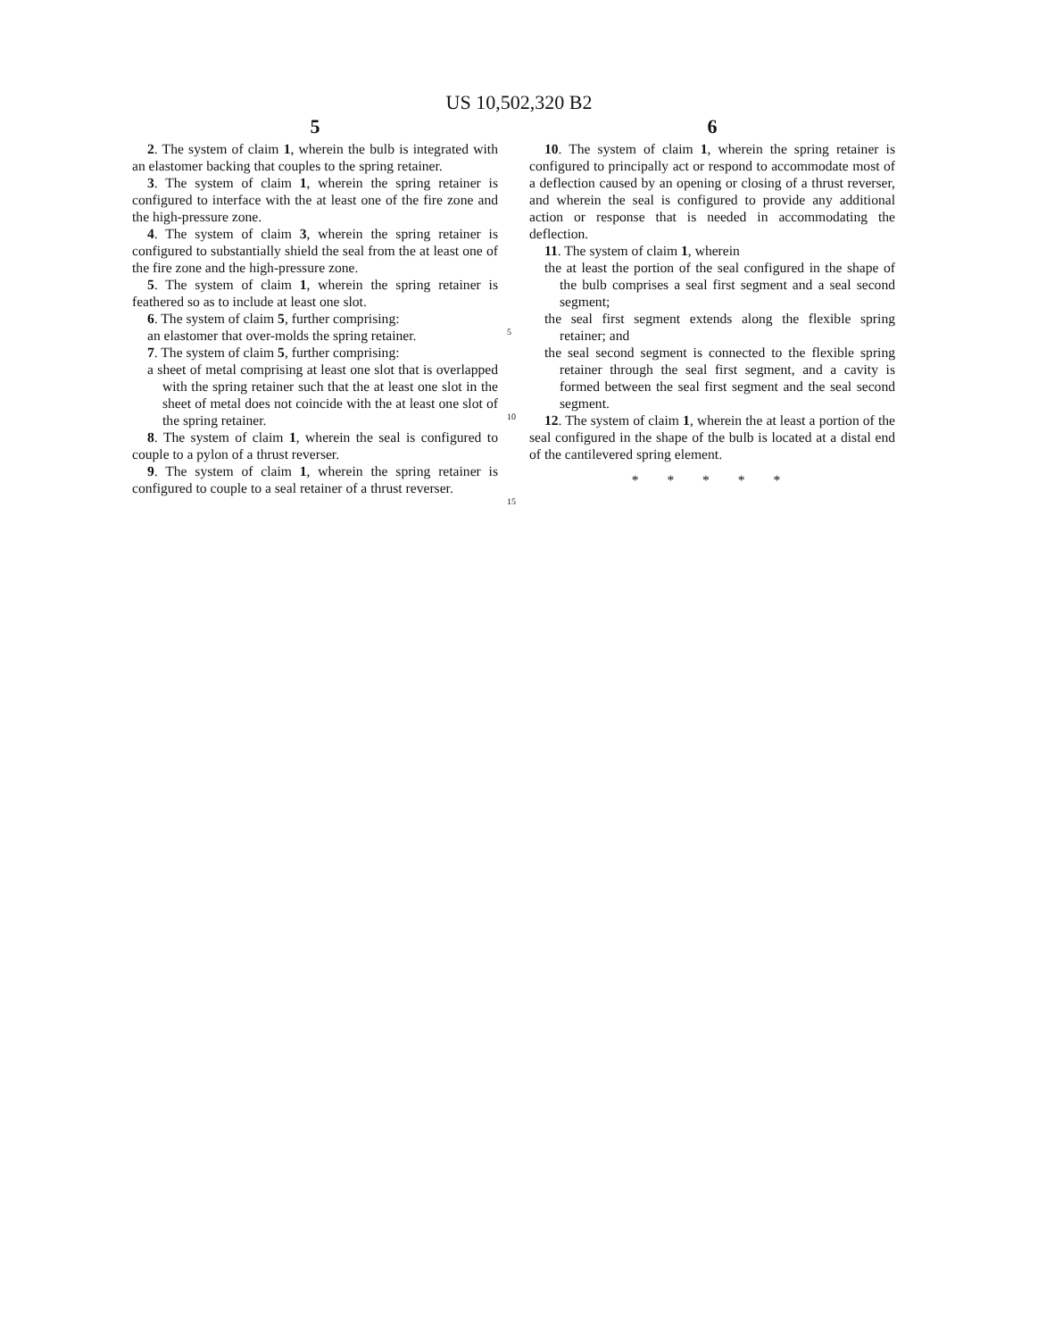US 10,502,320 B2
5
2. The system of claim 1, wherein the bulb is integrated with an elastomer backing that couples to the spring retainer.
3. The system of claim 1, wherein the spring retainer is configured to interface with the at least one of the fire zone and the high-pressure zone.
4. The system of claim 3, wherein the spring retainer is configured to substantially shield the seal from the at least one of the fire zone and the high-pressure zone.
5. The system of claim 1, wherein the spring retainer is feathered so as to include at least one slot.
6. The system of claim 5, further comprising:
an elastomer that over-molds the spring retainer.
7. The system of claim 5, further comprising:
a sheet of metal comprising at least one slot that is overlapped with the spring retainer such that the at least one slot in the sheet of metal does not coincide with the at least one slot of the spring retainer.
8. The system of claim 1, wherein the seal is configured to couple to a pylon of a thrust reverser.
9. The system of claim 1, wherein the spring retainer is configured to couple to a seal retainer of a thrust reverser.
5
10
15
6
10. The system of claim 1, wherein the spring retainer is configured to principally act or respond to accommodate most of a deflection caused by an opening or closing of a thrust reverser, and wherein the seal is configured to provide any additional action or response that is needed in accommodating the deflection.
11. The system of claim 1, wherein
the at least the portion of the seal configured in the shape of the bulb comprises a seal first segment and a seal second segment;
the seal first segment extends along the flexible spring retainer; and
the seal second segment is connected to the flexible spring retainer through the seal first segment, and a cavity is formed between the seal first segment and the seal second segment.
12. The system of claim 1, wherein the at least a portion of the seal configured in the shape of the bulb is located at a distal end of the cantilevered spring element.
* * * * *